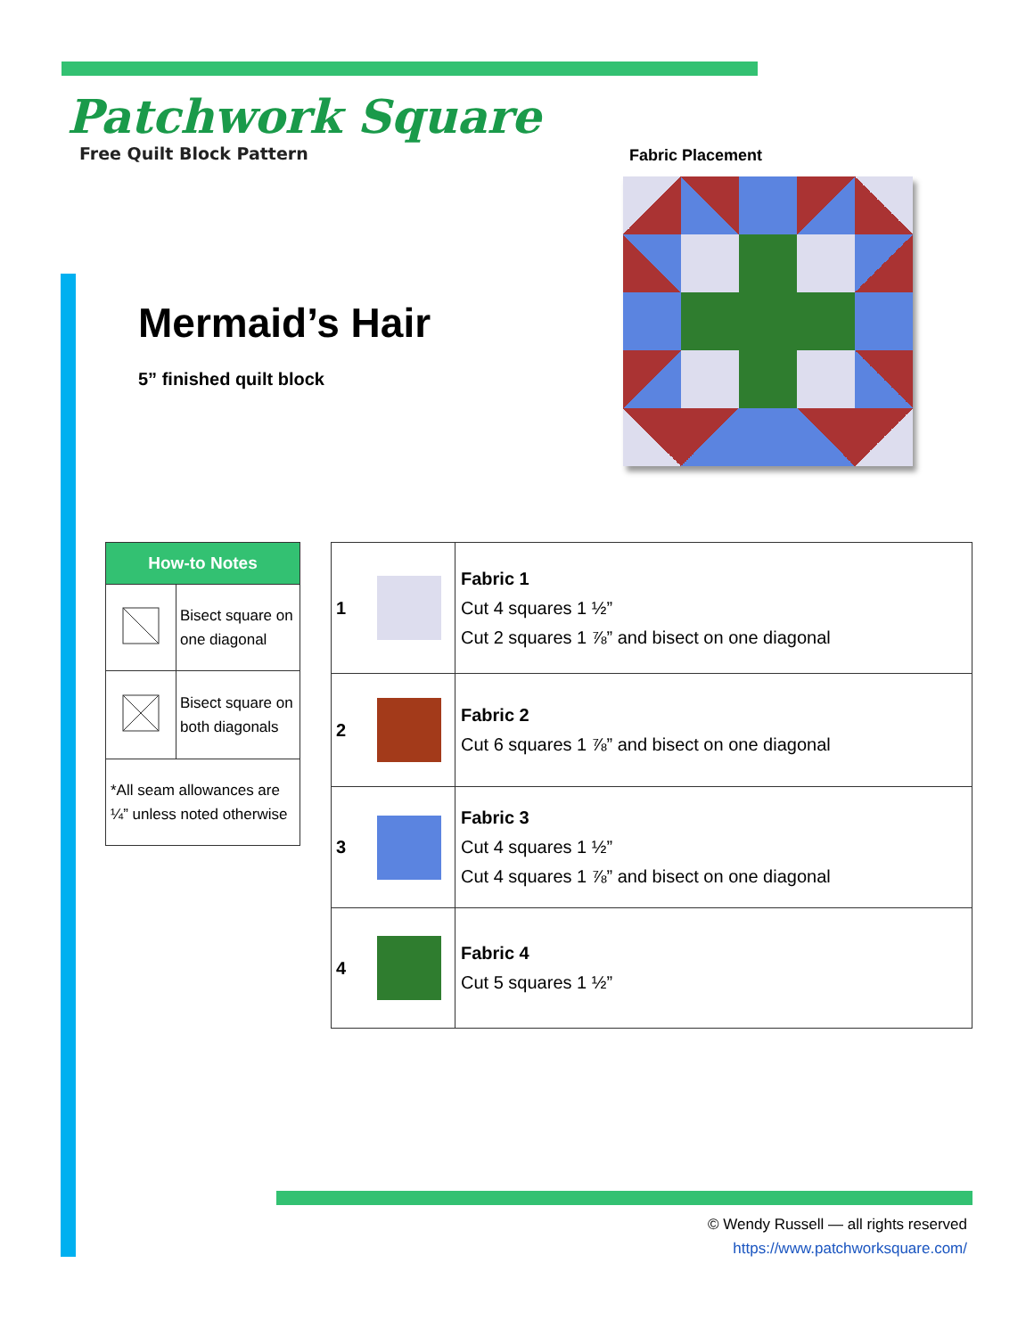Patchwork Square
Free Quilt Block Pattern
Mermaid’s Hair
5” finished quilt block
Fabric Placement
| How-to Notes | |
| --- | --- |
| | Bisect square on one diagonal |
| | Bisect square on both diagonals |
| *All seam allowances are ¼” unless noted otherwise | |
| 1 | | Fabric 1 Cut 4 squares 1 ½” Cut 2 squares 1 ⅞” and bisect on one diagonal |
| 2 | | Fabric 2 Cut 6 squares 1 ⅞” and bisect on one diagonal |
| 3 | | Fabric 3 Cut 4 squares 1 ½” Cut 4 squares 1 ⅞” and bisect on one diagonal |
| 4 | | Fabric 4 Cut 5 squares 1 ½” |
© Wendy Russell — all rights reserved
https://www.patchworksquare.com/